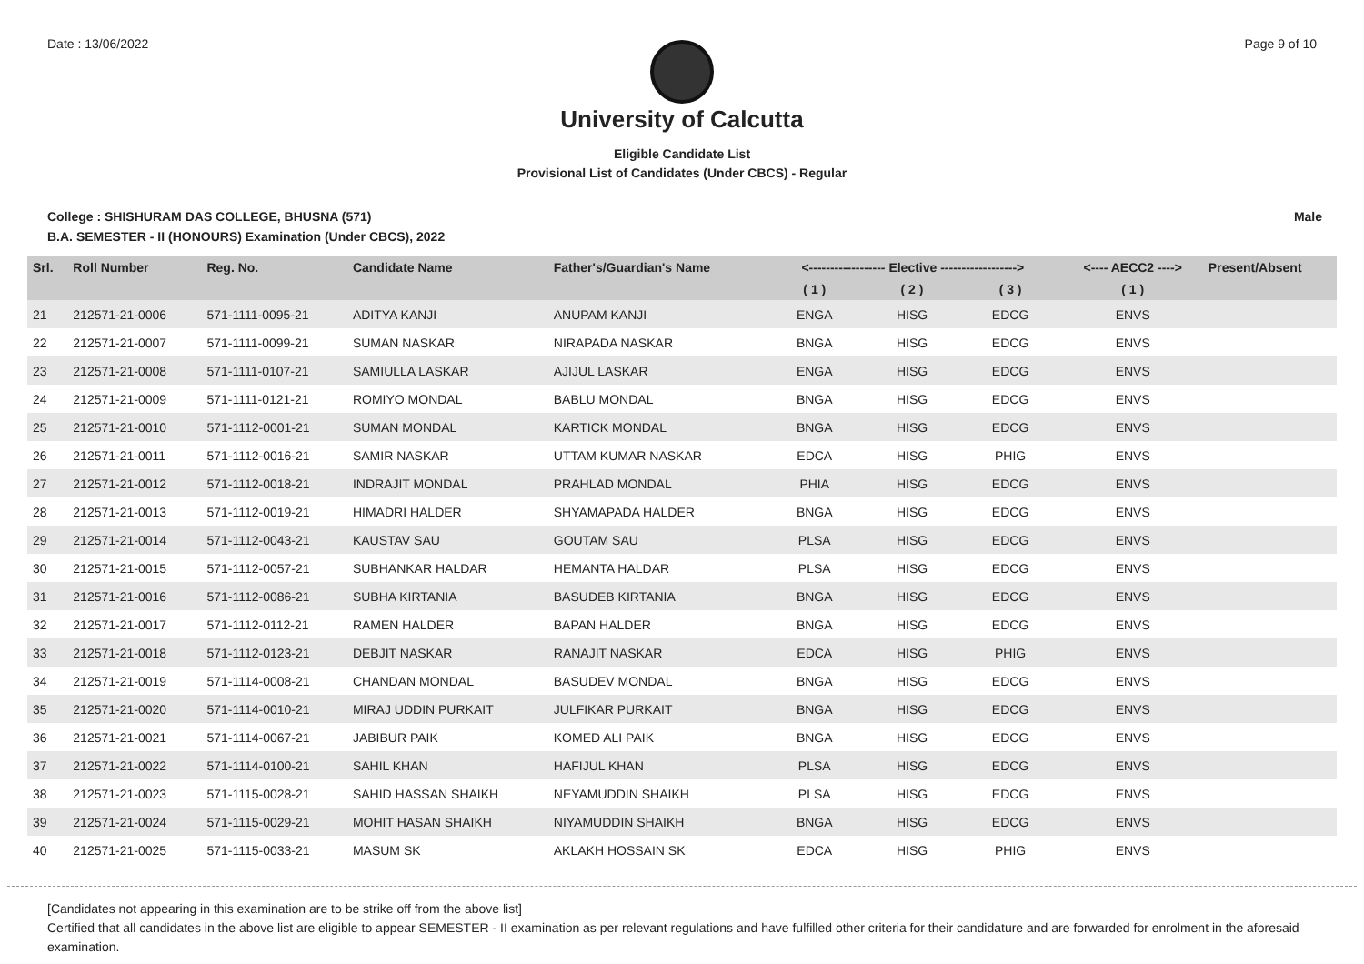Date : 13/06/2022 Page 9 of 10
University of Calcutta
Eligible Candidate List
Provisional List of Candidates (Under CBCS) - Regular
College : SHISHURAM DAS COLLEGE, BHUSNA (571) Male
B.A. SEMESTER - II (HONOURS) Examination (Under CBCS), 2022
| Srl. | Roll Number | Reg. No. | Candidate Name | Father's/Guardian's Name | <------------------ Elective ------------------> | | | <---- AECC2 ----> | Present/Absent |
| --- | --- | --- | --- | --- | --- | --- | --- | --- | --- |
| | | | | | ( 1 ) | ( 2 ) | ( 3 ) | ( 1 ) | |
| 21 | 212571-21-0006 | 571-1111-0095-21 | ADITYA KANJI | ANUPAM KANJI | ENGA | HISG | EDCG | ENVS | |
| 22 | 212571-21-0007 | 571-1111-0099-21 | SUMAN NASKAR | NIRAPADA NASKAR | BNGA | HISG | EDCG | ENVS | |
| 23 | 212571-21-0008 | 571-1111-0107-21 | SAMIULLA LASKAR | AJIJUL LASKAR | ENGA | HISG | EDCG | ENVS | |
| 24 | 212571-21-0009 | 571-1111-0121-21 | ROMIYO MONDAL | BABLU MONDAL | BNGA | HISG | EDCG | ENVS | |
| 25 | 212571-21-0010 | 571-1112-0001-21 | SUMAN MONDAL | KARTICK MONDAL | BNGA | HISG | EDCG | ENVS | |
| 26 | 212571-21-0011 | 571-1112-0016-21 | SAMIR NASKAR | UTTAM KUMAR NASKAR | EDCA | HISG | PHIG | ENVS | |
| 27 | 212571-21-0012 | 571-1112-0018-21 | INDRAJIT MONDAL | PRAHLAD MONDAL | PHIA | HISG | EDCG | ENVS | |
| 28 | 212571-21-0013 | 571-1112-0019-21 | HIMADRI HALDER | SHYAMAPADA HALDER | BNGA | HISG | EDCG | ENVS | |
| 29 | 212571-21-0014 | 571-1112-0043-21 | KAUSTAV SAU | GOUTAM SAU | PLSA | HISG | EDCG | ENVS | |
| 30 | 212571-21-0015 | 571-1112-0057-21 | SUBHANKAR HALDAR | HEMANTA HALDAR | PLSA | HISG | EDCG | ENVS | |
| 31 | 212571-21-0016 | 571-1112-0086-21 | SUBHA KIRTANIA | BASUDEB KIRTANIA | BNGA | HISG | EDCG | ENVS | |
| 32 | 212571-21-0017 | 571-1112-0112-21 | RAMEN HALDER | BAPAN HALDER | BNGA | HISG | EDCG | ENVS | |
| 33 | 212571-21-0018 | 571-1112-0123-21 | DEBJIT NASKAR | RANAJIT NASKAR | EDCA | HISG | PHIG | ENVS | |
| 34 | 212571-21-0019 | 571-1114-0008-21 | CHANDAN MONDAL | BASUDEV MONDAL | BNGA | HISG | EDCG | ENVS | |
| 35 | 212571-21-0020 | 571-1114-0010-21 | MIRAJ UDDIN PURKAIT | JULFIKAR PURKAIT | BNGA | HISG | EDCG | ENVS | |
| 36 | 212571-21-0021 | 571-1114-0067-21 | JABIBUR PAIK | KOMED ALI PAIK | BNGA | HISG | EDCG | ENVS | |
| 37 | 212571-21-0022 | 571-1114-0100-21 | SAHIL KHAN | HAFIJUL KHAN | PLSA | HISG | EDCG | ENVS | |
| 38 | 212571-21-0023 | 571-1115-0028-21 | SAHID HASSAN SHAIKH | NEYAMUDDIN SHAIKH | PLSA | HISG | EDCG | ENVS | |
| 39 | 212571-21-0024 | 571-1115-0029-21 | MOHIT HASAN SHAIKH | NIYAMUDDIN SHAIKH | BNGA | HISG | EDCG | ENVS | |
| 40 | 212571-21-0025 | 571-1115-0033-21 | MASUM SK | AKLAKH HOSSAIN SK | EDCA | HISG | PHIG | ENVS | |
[Candidates not appearing in this examination are to be strike off from the above list]
Certified that all candidates in the above list are eligible to appear SEMESTER - II examination as per relevant regulations and have fulfilled other criteria for their candidature and are forwarded for enrolment in the aforesaid examination.